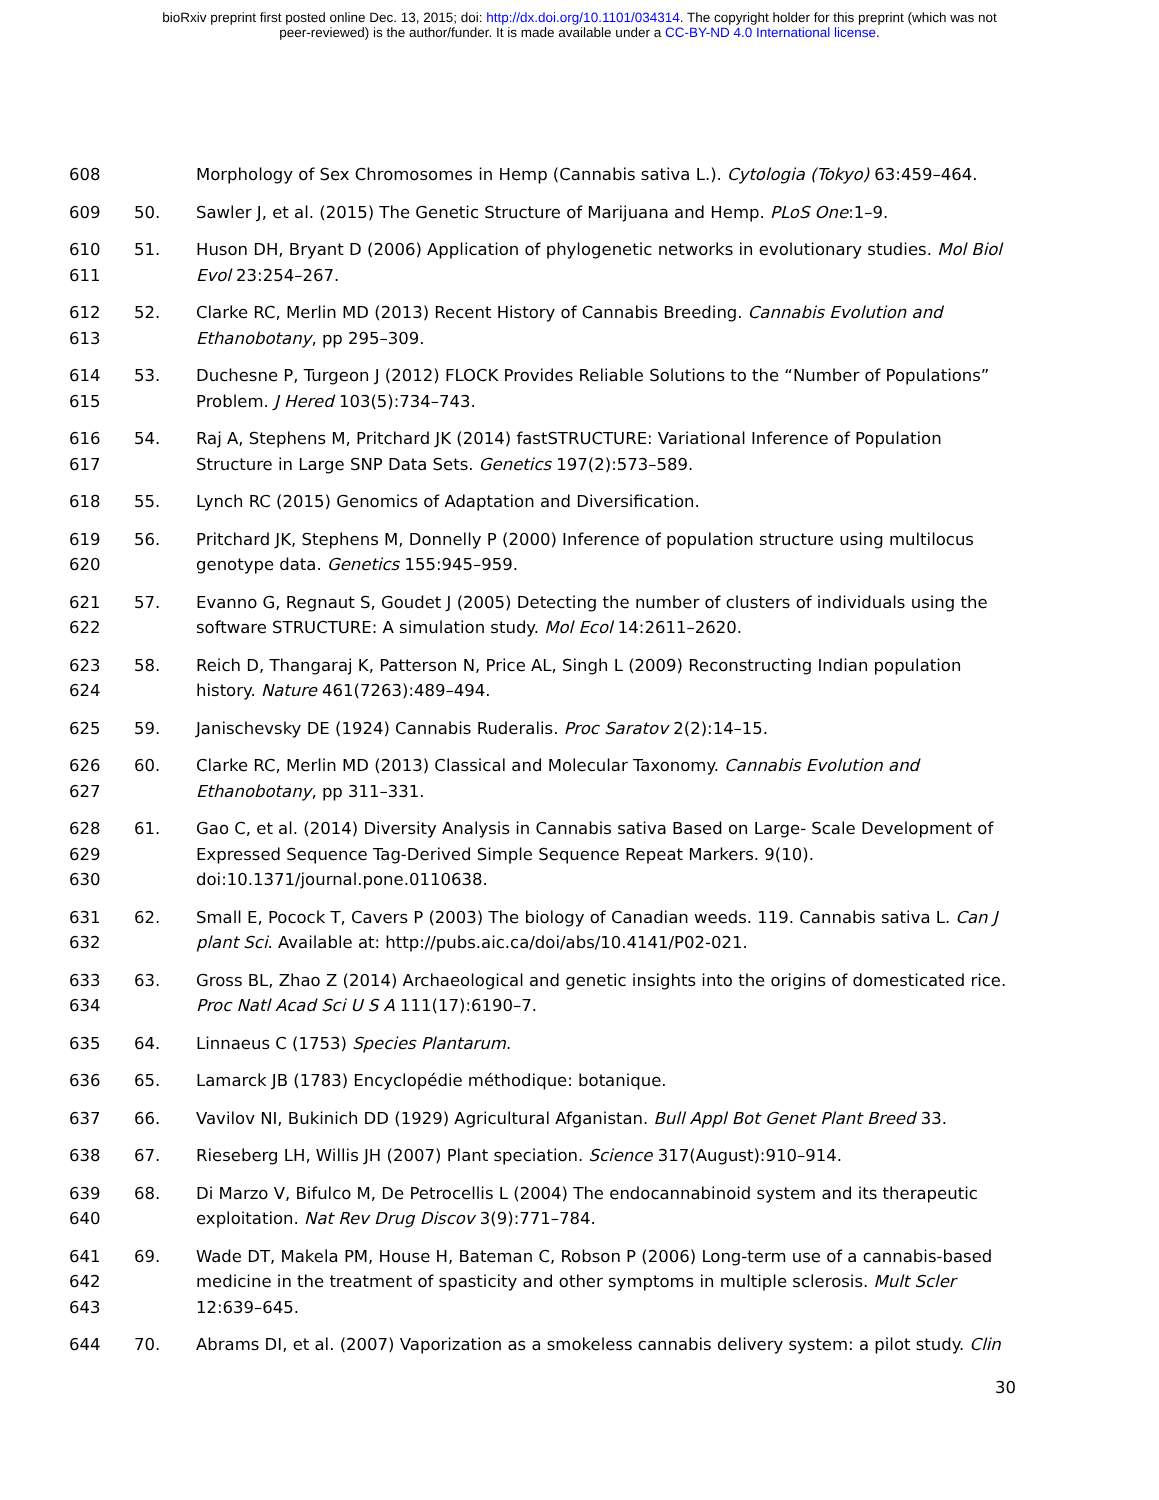bioRxiv preprint first posted online Dec. 13, 2015; doi: http://dx.doi.org/10.1101/034314. The copyright holder for this preprint (which was not
peer-reviewed) is the author/funder. It is made available under a CC-BY-ND 4.0 International license.
608 Morphology of Sex Chromosomes in Hemp (Cannabis sativa L.). Cytologia (Tokyo) 63:459–464.
609 50. Sawler J, et al. (2015) The Genetic Structure of Marijuana and Hemp. PLoS One:1–9.
610
611
51. Huson DH, Bryant D (2006) Application of phylogenetic networks in evolutionary studies. Mol Biol Evol 23:254–267.
612
613
52. Clarke RC, Merlin MD (2013) Recent History of Cannabis Breeding. Cannabis Evolution and Ethanobotany, pp 295–309.
614
615
53. Duchesne P, Turgeon J (2012) FLOCK Provides Reliable Solutions to the “Number of Populations” Problem. J Hered 103(5):734–743.
616
617
54. Raj A, Stephens M, Pritchard JK (2014) fastSTRUCTURE: Variational Inference of Population Structure in Large SNP Data Sets. Genetics 197(2):573–589.
618 55. Lynch RC (2015) Genomics of Adaptation and Diversification.
619
620
56. Pritchard JK, Stephens M, Donnelly P (2000) Inference of population structure using multilocus genotype data. Genetics 155:945–959.
621
622
57. Evanno G, Regnaut S, Goudet J (2005) Detecting the number of clusters of individuals using the software STRUCTURE: A simulation study. Mol Ecol 14:2611–2620.
623
624
58. Reich D, Thangaraj K, Patterson N, Price AL, Singh L (2009) Reconstructing Indian population history. Nature 461(7263):489–494.
625 59. Janischevsky DE (1924) Cannabis Ruderalis. Proc Saratov 2(2):14–15.
626
627
60. Clarke RC, Merlin MD (2013) Classical and Molecular Taxonomy. Cannabis Evolution and Ethanobotany, pp 311–331.
628
629
630
61. Gao C, et al. (2014) Diversity Analysis in Cannabis sativa Based on Large- Scale Development of Expressed Sequence Tag-Derived Simple Sequence Repeat Markers. 9(10). doi:10.1371/journal.pone.0110638.
631
632
62. Small E, Pocock T, Cavers P (2003) The biology of Canadian weeds. 119. Cannabis sativa L. Can J plant Sci. Available at: http://pubs.aic.ca/doi/abs/10.4141/P02-021.
633
634
63. Gross BL, Zhao Z (2014) Archaeological and genetic insights into the origins of domesticated rice. Proc Natl Acad Sci U S A 111(17):6190–7.
635 64. Linnaeus C (1753) Species Plantarum.
636 65. Lamarck JB (1783) Encyclopédie méthodique: botanique.
637 66. Vavilov NI, Bukinich DD (1929) Agricultural Afganistan. Bull Appl Bot Genet Plant Breed 33.
638 67. Rieseberg LH, Willis JH (2007) Plant speciation. Science 317(August):910–914.
639
640
68. Di Marzo V, Bifulco M, De Petrocellis L (2004) The endocannabinoid system and its therapeutic exploitation. Nat Rev Drug Discov 3(9):771–784.
641
642
643
69. Wade DT, Makela PM, House H, Bateman C, Robson P (2006) Long-term use of a cannabis-based medicine in the treatment of spasticity and other symptoms in multiple sclerosis. Mult Scler 12:639–645.
644 70. Abrams DI, et al. (2007) Vaporization as a smokeless cannabis delivery system: a pilot study. Clin
30